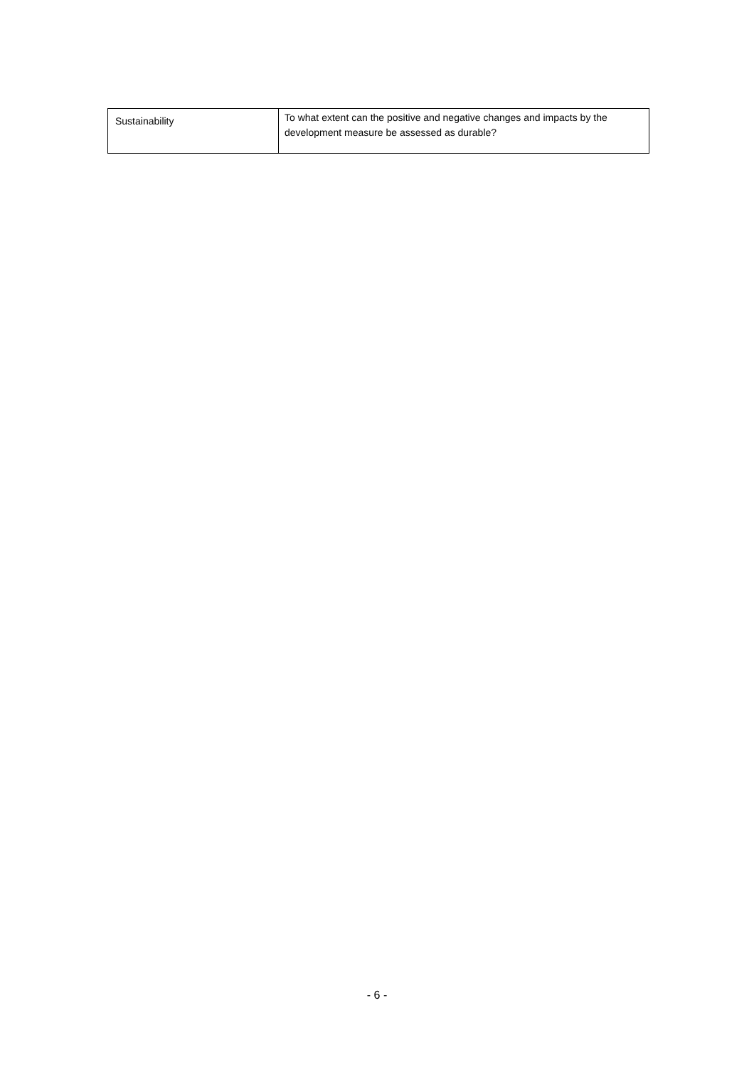| Sustainability | To what extent can the positive and negative changes and impacts by the development measure be assessed as durable? |
- 6 -